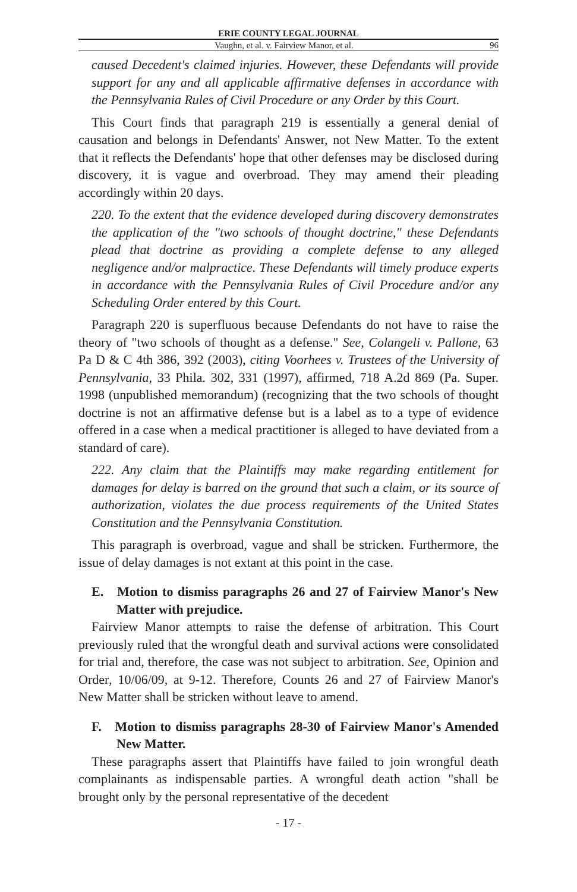ERIE COUNTY LEGAL JOURNAL
Vaughn, et al. v. Fairview Manor, et al. 96
caused Decedent's claimed injuries. However, these Defendants will provide support for any and all applicable affirmative defenses in accordance with the Pennsylvania Rules of Civil Procedure or any Order by this Court.
This Court finds that paragraph 219 is essentially a general denial of causation and belongs in Defendants' Answer, not New Matter. To the extent that it reflects the Defendants' hope that other defenses may be disclosed during discovery, it is vague and overbroad. They may amend their pleading accordingly within 20 days.
220. To the extent that the evidence developed during discovery demonstrates the application of the "two schools of thought doctrine," these Defendants plead that doctrine as providing a complete defense to any alleged negligence and/or malpractice. These Defendants will timely produce experts in accordance with the Pennsylvania Rules of Civil Procedure and/or any Scheduling Order entered by this Court.
Paragraph 220 is superfluous because Defendants do not have to raise the theory of "two schools of thought as a defense." See, Colangeli v. Pallone, 63 Pa D & C 4th 386, 392 (2003), citing Voorhees v. Trustees of the University of Pennsylvania, 33 Phila. 302, 331 (1997), affirmed, 718 A.2d 869 (Pa. Super. 1998 (unpublished memorandum) (recognizing that the two schools of thought doctrine is not an affirmative defense but is a label as to a type of evidence offered in a case when a medical practitioner is alleged to have deviated from a standard of care).
222. Any claim that the Plaintiffs may make regarding entitlement for damages for delay is barred on the ground that such a claim, or its source of authorization, violates the due process requirements of the United States Constitution and the Pennsylvania Constitution.
This paragraph is overbroad, vague and shall be stricken. Furthermore, the issue of delay damages is not extant at this point in the case.
E. Motion to dismiss paragraphs 26 and 27 of Fairview Manor's New Matter with prejudice.
Fairview Manor attempts to raise the defense of arbitration. This Court previously ruled that the wrongful death and survival actions were consolidated for trial and, therefore, the case was not subject to arbitration. See, Opinion and Order, 10/06/09, at 9-12. Therefore, Counts 26 and 27 of Fairview Manor's New Matter shall be stricken without leave to amend.
F. Motion to dismiss paragraphs 28-30 of Fairview Manor's Amended New Matter.
These paragraphs assert that Plaintiffs have failed to join wrongful death complainants as indispensable parties. A wrongful death action "shall be brought only by the personal representative of the decedent
- 17 -